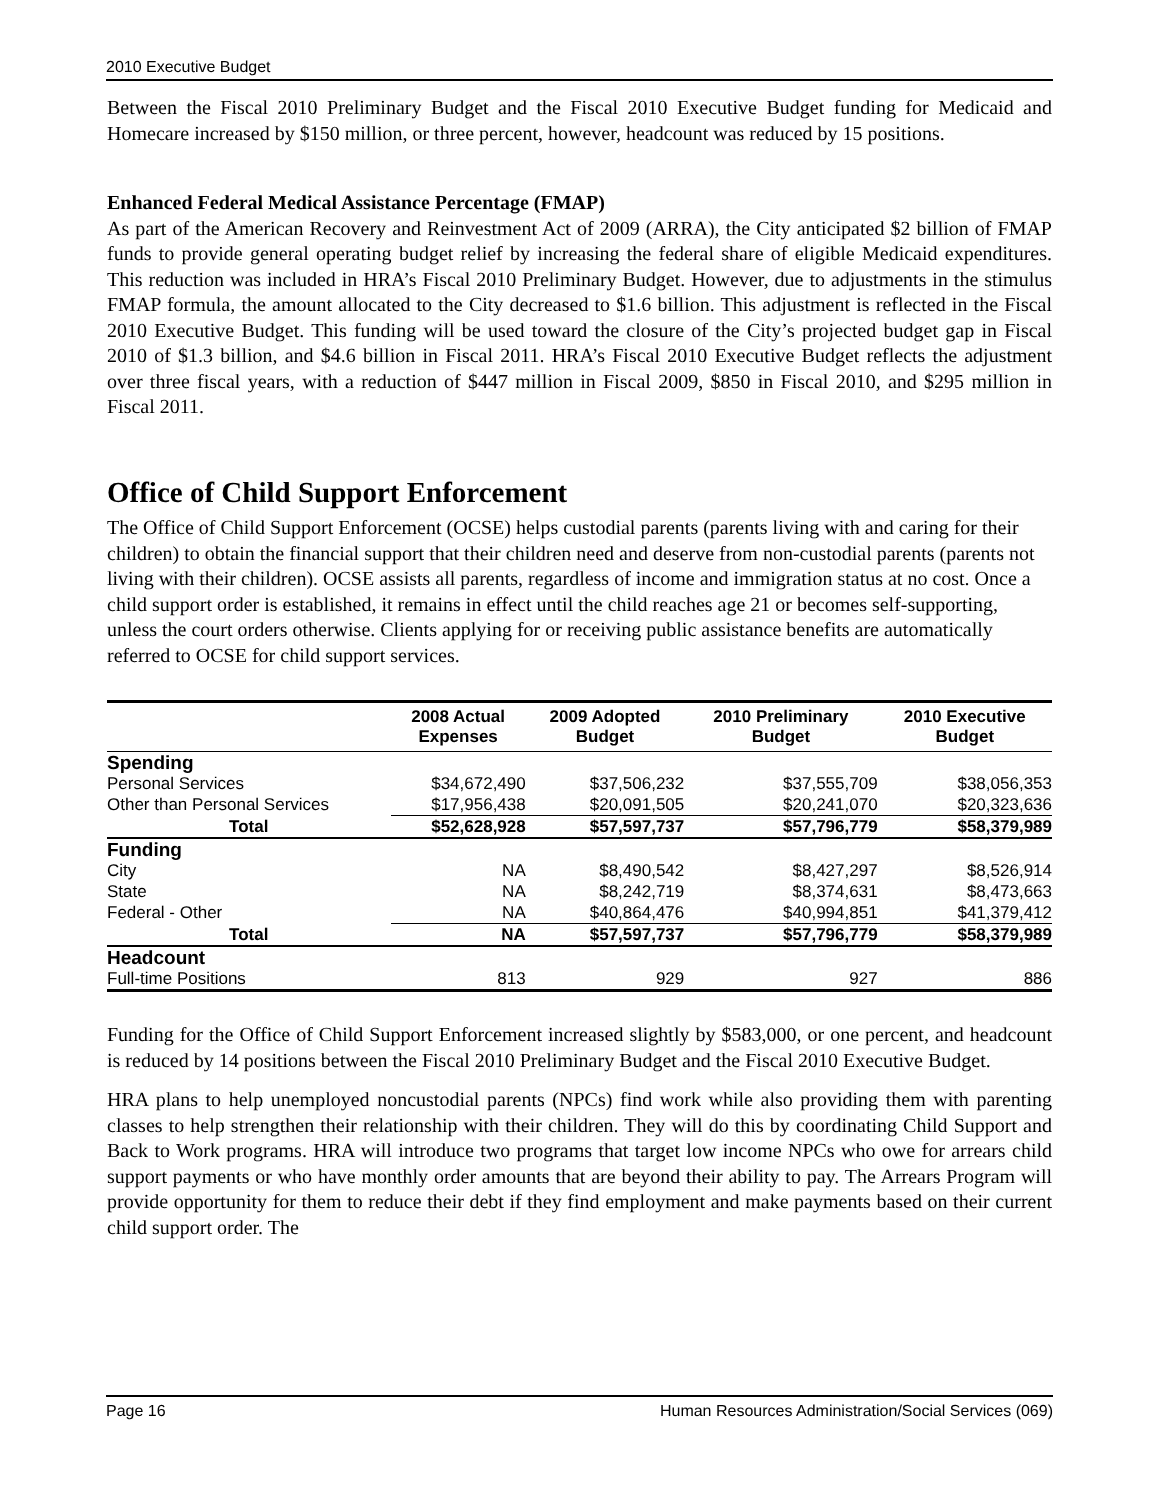2010 Executive Budget
Between the Fiscal 2010 Preliminary Budget and the Fiscal 2010 Executive Budget funding for Medicaid and Homecare increased by $150 million, or three percent, however, headcount was reduced by 15 positions.
Enhanced Federal Medical Assistance Percentage (FMAP)
As part of the American Recovery and Reinvestment Act of 2009 (ARRA), the City anticipated $2 billion of FMAP funds to provide general operating budget relief by increasing the federal share of eligible Medicaid expenditures. This reduction was included in HRA’s Fiscal 2010 Preliminary Budget. However, due to adjustments in the stimulus FMAP formula, the amount allocated to the City decreased to $1.6 billion. This adjustment is reflected in the Fiscal 2010 Executive Budget. This funding will be used toward the closure of the City’s projected budget gap in Fiscal 2010 of $1.3 billion, and $4.6 billion in Fiscal 2011. HRA’s Fiscal 2010 Executive Budget reflects the adjustment over three fiscal years, with a reduction of $447 million in Fiscal 2009, $850 in Fiscal 2010, and $295 million in Fiscal 2011.
Office of Child Support Enforcement
The Office of Child Support Enforcement (OCSE) helps custodial parents (parents living with and caring for their children) to obtain the financial support that their children need and deserve from non-custodial parents (parents not living with their children). OCSE assists all parents, regardless of income and immigration status at no cost. Once a child support order is established, it remains in effect until the child reaches age 21 or becomes self-supporting, unless the court orders otherwise. Clients applying for or receiving public assistance benefits are automatically referred to OCSE for child support services.
| | 2008 Actual Expenses | 2009 Adopted Budget | 2010 Preliminary Budget | 2010 Executive Budget |
| --- | --- | --- | --- | --- |
| Spending | | | | |
| Personal Services | $34,672,490 | $37,506,232 | $37,555,709 | $38,056,353 |
| Other than Personal Services | $17,956,438 | $20,091,505 | $20,241,070 | $20,323,636 |
| Total | $52,628,928 | $57,597,737 | $57,796,779 | $58,379,989 |
| Funding | | | | |
| City | NA | $8,490,542 | $8,427,297 | $8,526,914 |
| State | NA | $8,242,719 | $8,374,631 | $8,473,663 |
| Federal - Other | NA | $40,864,476 | $40,994,851 | $41,379,412 |
| Total | NA | $57,597,737 | $57,796,779 | $58,379,989 |
| Headcount | | | | |
| Full-time Positions | 813 | 929 | 927 | 886 |
Funding for the Office of Child Support Enforcement increased slightly by $583,000, or one percent, and headcount is reduced by 14 positions between the Fiscal 2010 Preliminary Budget and the Fiscal 2010 Executive Budget.
HRA plans to help unemployed noncustodial parents (NPCs) find work while also providing them with parenting classes to help strengthen their relationship with their children. They will do this by coordinating Child Support and Back to Work programs. HRA will introduce two programs that target low income NPCs who owe for arrears child support payments or who have monthly order amounts that are beyond their ability to pay. The Arrears Program will provide opportunity for them to reduce their debt if they find employment and make payments based on their current child support order. The
Page 16 Human Resources Administration/Social Services (069)